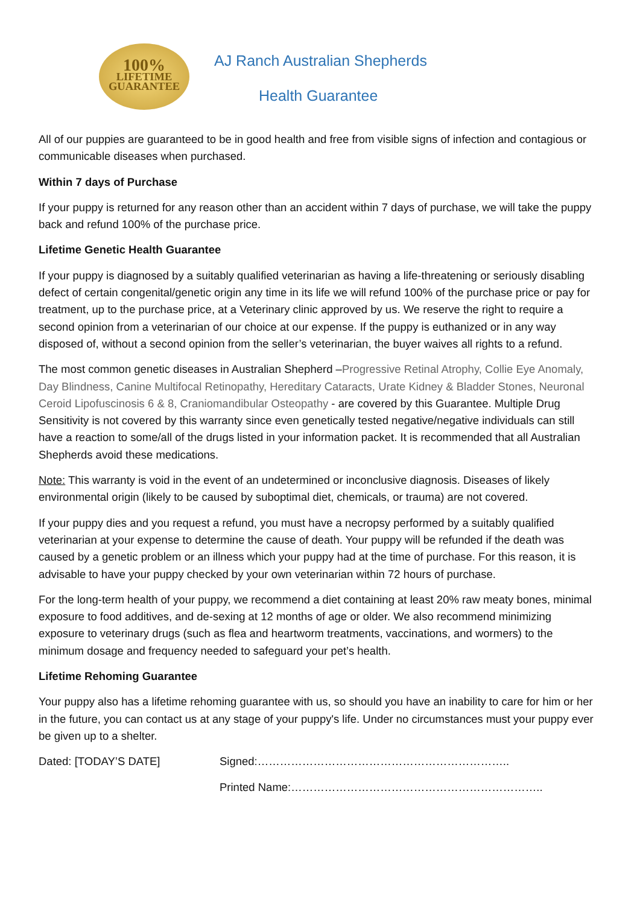100%
LIFETIME
GUARANTEE
AJ Ranch Australian Shepherds
Health Guarantee
All of our puppies are guaranteed to be in good health and free from visible signs of infection and contagious or communicable diseases when purchased.
Within 7 days of Purchase
If your puppy is returned for any reason other than an accident within 7 days of purchase, we will take the puppy back and refund 100% of the purchase price.
Lifetime Genetic Health Guarantee
If your puppy is diagnosed by a suitably qualified veterinarian as having a life-threatening or seriously disabling defect of certain congenital/genetic origin any time in its life we will refund 100% of the purchase price or pay for treatment, up to the purchase price, at a Veterinary clinic approved by us. We reserve the right to require a second opinion from a veterinarian of our choice at our expense. If the puppy is euthanized or in any way disposed of, without a second opinion from the seller’s veterinarian, the buyer waives all rights to a refund.
The most common genetic diseases in Australian Shepherd –Progressive Retinal Atrophy, Collie Eye Anomaly, Day Blindness, Canine Multifocal Retinopathy, Hereditary Cataracts, Urate Kidney & Bladder Stones, Neuronal Ceroid Lipofuscinosis 6 & 8, Craniomandibular Osteopathy - are covered by this Guarantee. Multiple Drug Sensitivity is not covered by this warranty since even genetically tested negative/negative individuals can still have a reaction to some/all of the drugs listed in your information packet. It is recommended that all Australian Shepherds avoid these medications.
Note: This warranty is void in the event of an undetermined or inconclusive diagnosis. Diseases of likely environmental origin (likely to be caused by suboptimal diet, chemicals, or trauma) are not covered.
If your puppy dies and you request a refund, you must have a necropsy performed by a suitably qualified veterinarian at your expense to determine the cause of death. Your puppy will be refunded if the death was caused by a genetic problem or an illness which your puppy had at the time of purchase. For this reason, it is advisable to have your puppy checked by your own veterinarian within 72 hours of purchase.
For the long-term health of your puppy, we recommend a diet containing at least 20% raw meaty bones, minimal exposure to food additives, and de-sexing at 12 months of age or older. We also recommend minimizing exposure to veterinary drugs (such as flea and heartworm treatments, vaccinations, and wormers) to the minimum dosage and frequency needed to safeguard your pet’s health.
Lifetime Rehoming Guarantee
Your puppy also has a lifetime rehoming guarantee with us, so should you have an inability to care for him or her in the future, you can contact us at any stage of your puppy's life. Under no circumstances must your puppy ever be given up to a shelter.
Dated: [TODAY’S DATE] Signed:…………………………………………………………..
Printed Name:…………………………………………………………..